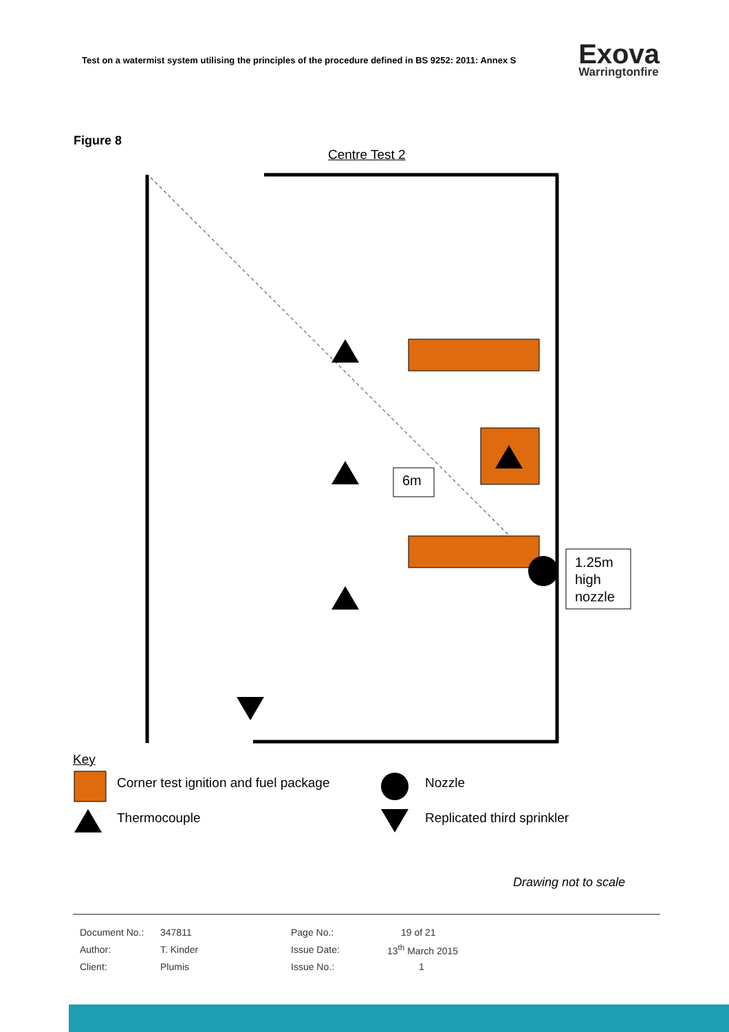Test on a watermist system utilising the principles of the procedure defined in BS 9252: 2011: Annex S
Exova
Warringtonfire
Figure 8
Centre Test 2
6m
1.25m
high
nozzle
Key
Corner test ignition and fuel package
Nozzle
Thermocouple Replicated third sprinkler
Drawing not to scale
| Document No.: | 347811 | Page No.: | 19 of 21 |
| Author: | T. Kinder | Issue Date: | 13<sup>th</sup> March 2015 |
| Client: | Plumis | Issue No.: | 1 |